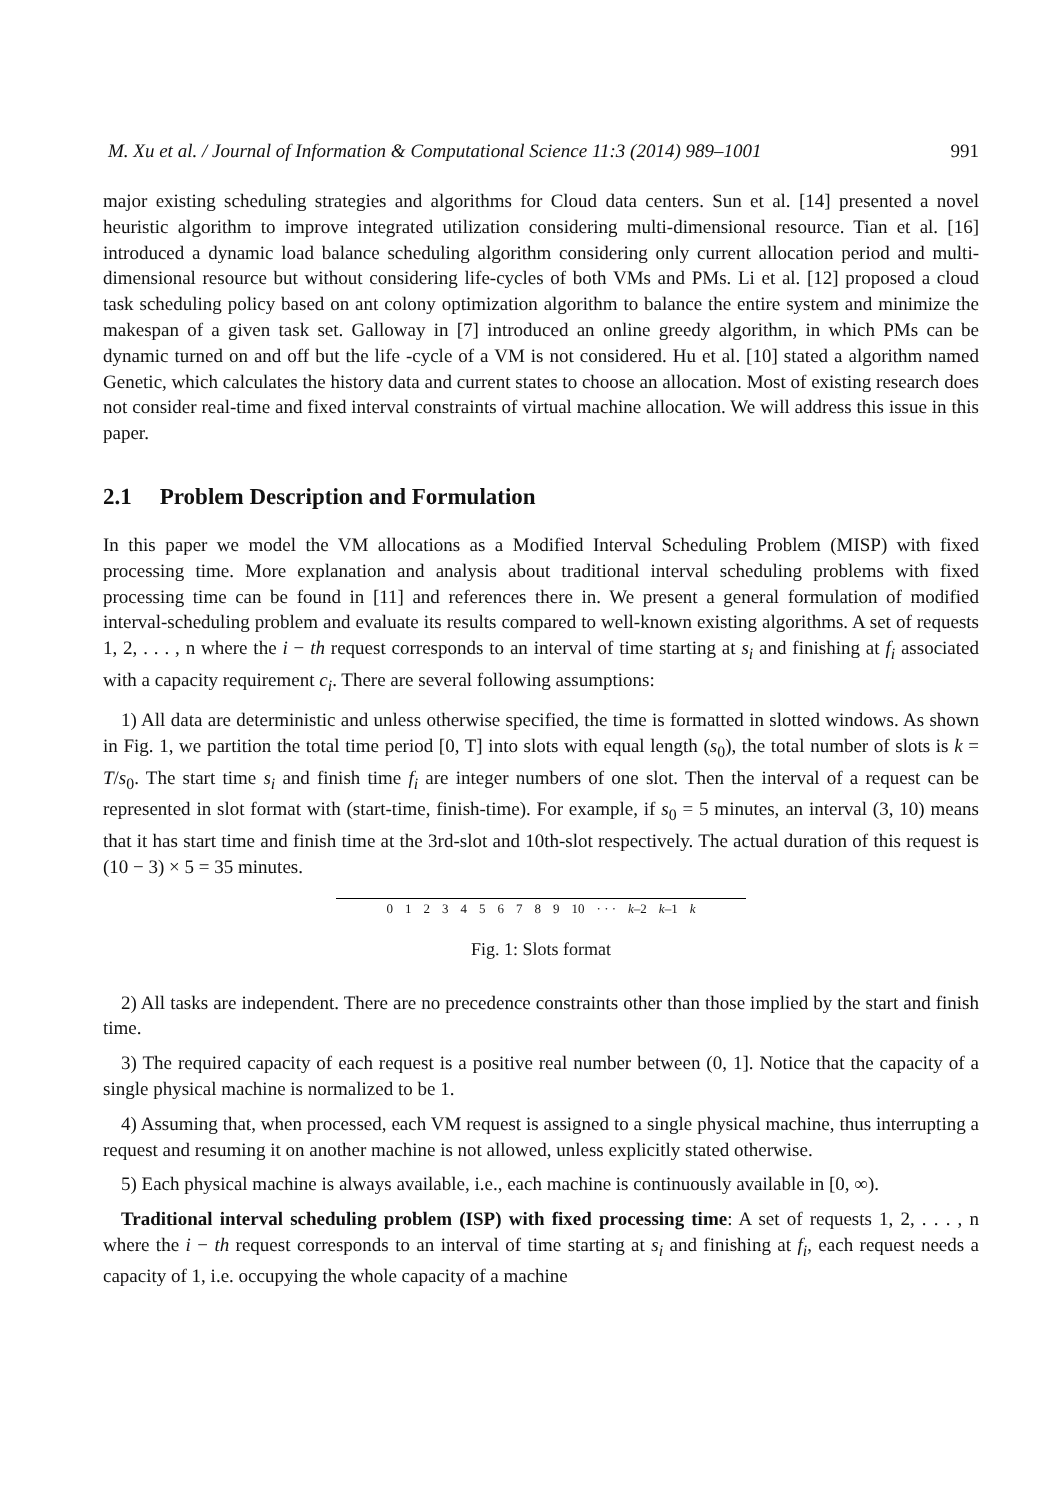M. Xu et al. / Journal of Information & Computational Science 11:3 (2014) 989–1001 991
major existing scheduling strategies and algorithms for Cloud data centers. Sun et al. [14] presented a novel heuristic algorithm to improve integrated utilization considering multi-dimensional resource. Tian et al. [16] introduced a dynamic load balance scheduling algorithm considering only current allocation period and multi-dimensional resource but without considering life-cycles of both VMs and PMs. Li et al. [12] proposed a cloud task scheduling policy based on ant colony optimization algorithm to balance the entire system and minimize the makespan of a given task set. Galloway in [7] introduced an online greedy algorithm, in which PMs can be dynamic turned on and off but the life -cycle of a VM is not considered. Hu et al. [10] stated a algorithm named Genetic, which calculates the history data and current states to choose an allocation. Most of existing research does not consider real-time and fixed interval constraints of virtual machine allocation. We will address this issue in this paper.
2.1 Problem Description and Formulation
In this paper we model the VM allocations as a Modified Interval Scheduling Problem (MISP) with fixed processing time. More explanation and analysis about traditional interval scheduling problems with fixed processing time can be found in [11] and references there in. We present a general formulation of modified interval-scheduling problem and evaluate its results compared to well-known existing algorithms. A set of requests 1, 2, . . . , n where the i − th request corresponds to an interval of time starting at s<sub>i</sub> and finishing at f<sub>i</sub> associated with a capacity requirement c<sub>i</sub>. There are several following assumptions:
1) All data are deterministic and unless otherwise specified, the time is formatted in slotted windows. As shown in Fig. 1, we partition the total time period [0, T] into slots with equal length (s<sub>0</sub>), the total number of slots is k = T/s<sub>0</sub>. The start time s<sub>i</sub> and finish time f<sub>i</sub> are integer numbers of one slot. Then the interval of a request can be represented in slot format with (start-time, finish-time). For example, if s<sub>0</sub> = 5 minutes, an interval (3, 10) means that it has start time and finish time at the 3rd-slot and 10th-slot respectively. The actual duration of this request is (10 − 3) × 5 = 35 minutes.
0123456789 10 · · · k–2 k–1 k
Fig. 1: Slots format
2) All tasks are independent. There are no precedence constraints other than those implied by the start and finish time.
3) The required capacity of each request is a positive real number between (0, 1]. Notice that the capacity of a single physical machine is normalized to be 1.
4) Assuming that, when processed, each VM request is assigned to a single physical machine, thus interrupting a request and resuming it on another machine is not allowed, unless explicitly stated otherwise.
5) Each physical machine is always available, i.e., each machine is continuously available in [0, ∞).
Traditional interval scheduling problem (ISP) with fixed processing time: A set of requests 1, 2, . . . , n where the i − th request corresponds to an interval of time starting at s<sub>i</sub> and finishing at f<sub>i</sub>, each request needs a capacity of 1, i.e. occupying the whole capacity of a machine